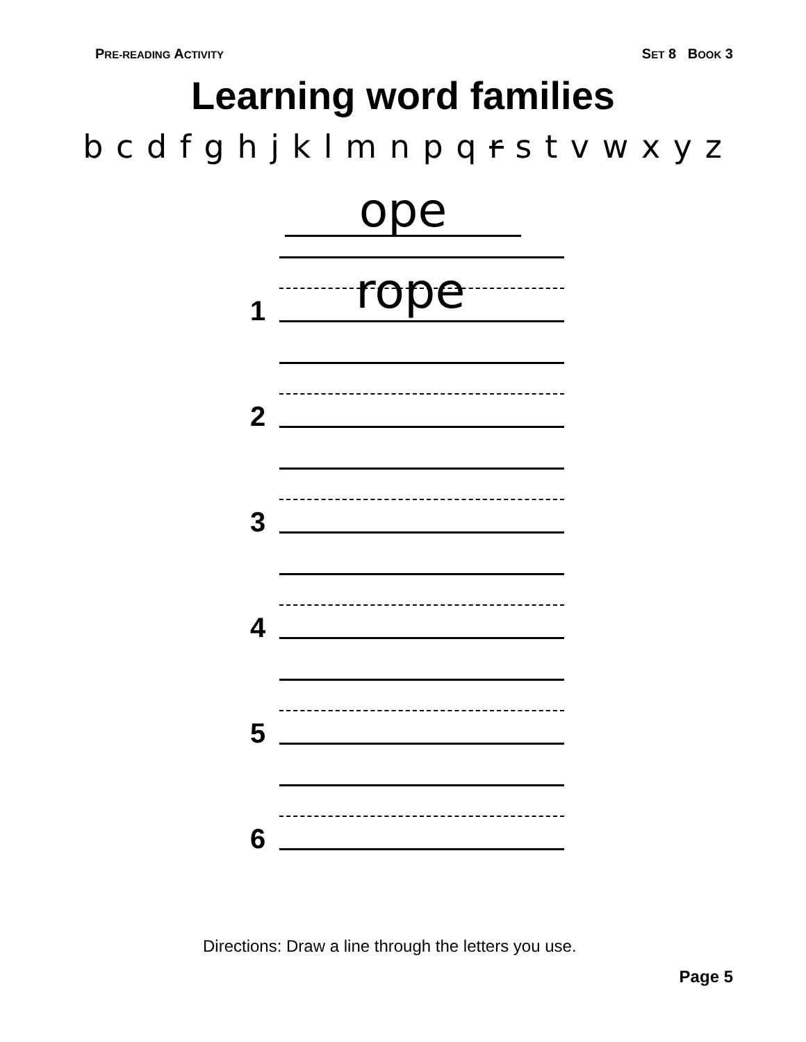PRE-READING ACTIVITY SET 8 BOOK 3
Learning word families
b c d f g h j k l m n p q r s t v w x y z
ope
1
rope
2
3
4
5
6
Directions: Draw a line through the letters you use.
Page 5